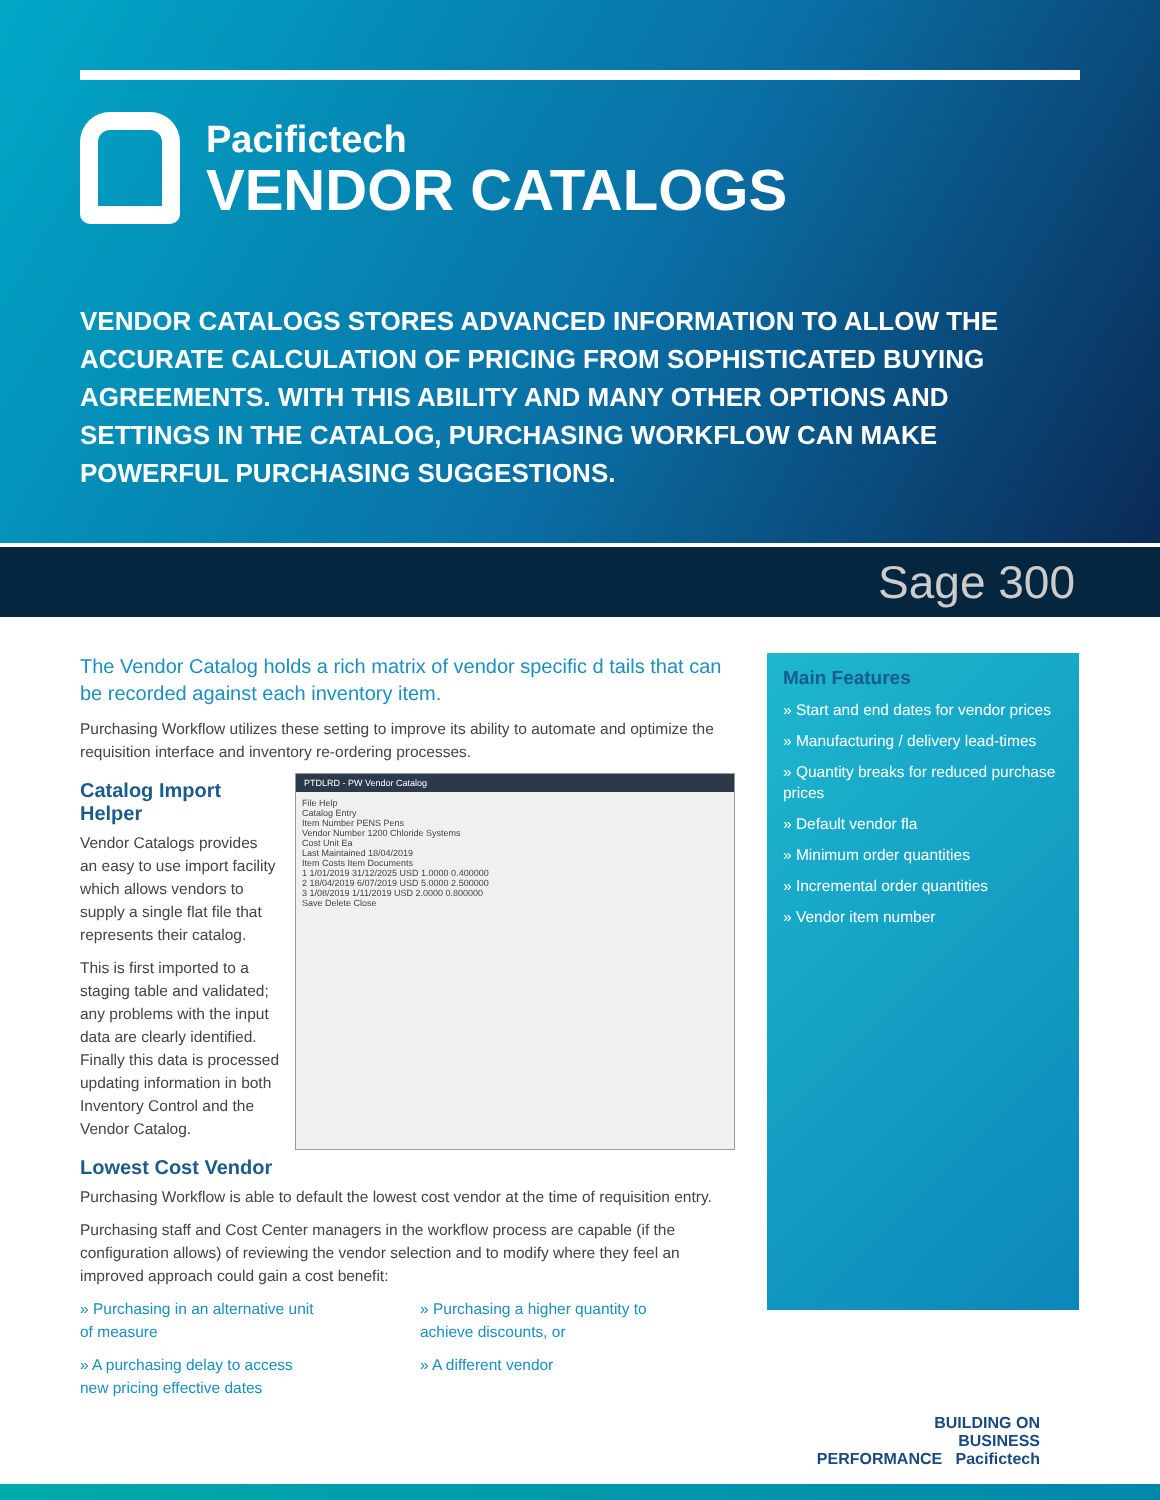Pacifictech
VENDOR CATALOGS
VENDOR CATALOGS STORES ADVANCED INFORMATION TO ALLOW THE ACCURATE CALCULATION OF PRICING FROM SOPHISTICATED BUYING AGREEMENTS. WITH THIS ABILITY AND MANY OTHER OPTIONS AND SETTINGS IN THE CATALOG, PURCHASING WORKFLOW CAN MAKE POWERFUL PURCHASING SUGGESTIONS.
Sage 300
The Vendor Catalog holds a rich matrix of vendor specific d tails that can be recorded against each inventory item.
Purchasing Workflow utilizes these setting to improve its ability to automate and optimize the requisition interface and inventory re-ordering processes.
Catalog Import Helper
Vendor Catalogs provides an easy to use import facility which allows vendors to supply a single flat file that represents their catalog.
This is first imported to a staging table and validated; any problems with the input data are clearly identified. Finally this data is processed updating information in both Inventory Control and the Vendor Catalog.
PTDLRD - PW Vendor Catalog
File Help
Catalog Entry
Item Number PENS Pens
Vendor Number 1200 Chloride Systems
Cost Unit Ea
Last Maintained 18/04/2019
Item Costs Item Documents
1 1/01/2019 31/12/2025 USD 1.0000 0.400000
2 18/04/2019 6/07/2019 USD 5.0000 2.500000
3 1/08/2019 1/11/2019 USD 2.0000 0.800000
Save Delete Close
Lowest Cost Vendor
Purchasing Workflow is able to default the lowest cost vendor at the time of requisition entry.
Purchasing staff and Cost Center managers in the workflow process are capable (if the configuration allows) of reviewing the vendor selection and to modify where they feel an improved approach could gain a cost benefit:
» Purchasing in an alternative unit of measure
» A purchasing delay to access new pricing effective dates
» Purchasing a higher quantity to achieve discounts, or
» A different vendor
Main Features
» Start and end dates for vendor prices
» Manufacturing / delivery lead-times
» Quantity breaks for reduced purchase prices
» Default vendor fla
» Minimum order quantities
» Incremental order quantities
» Vendor item number
BUILDING ON
BUSINESS
PERFORMANCE Pacifictech